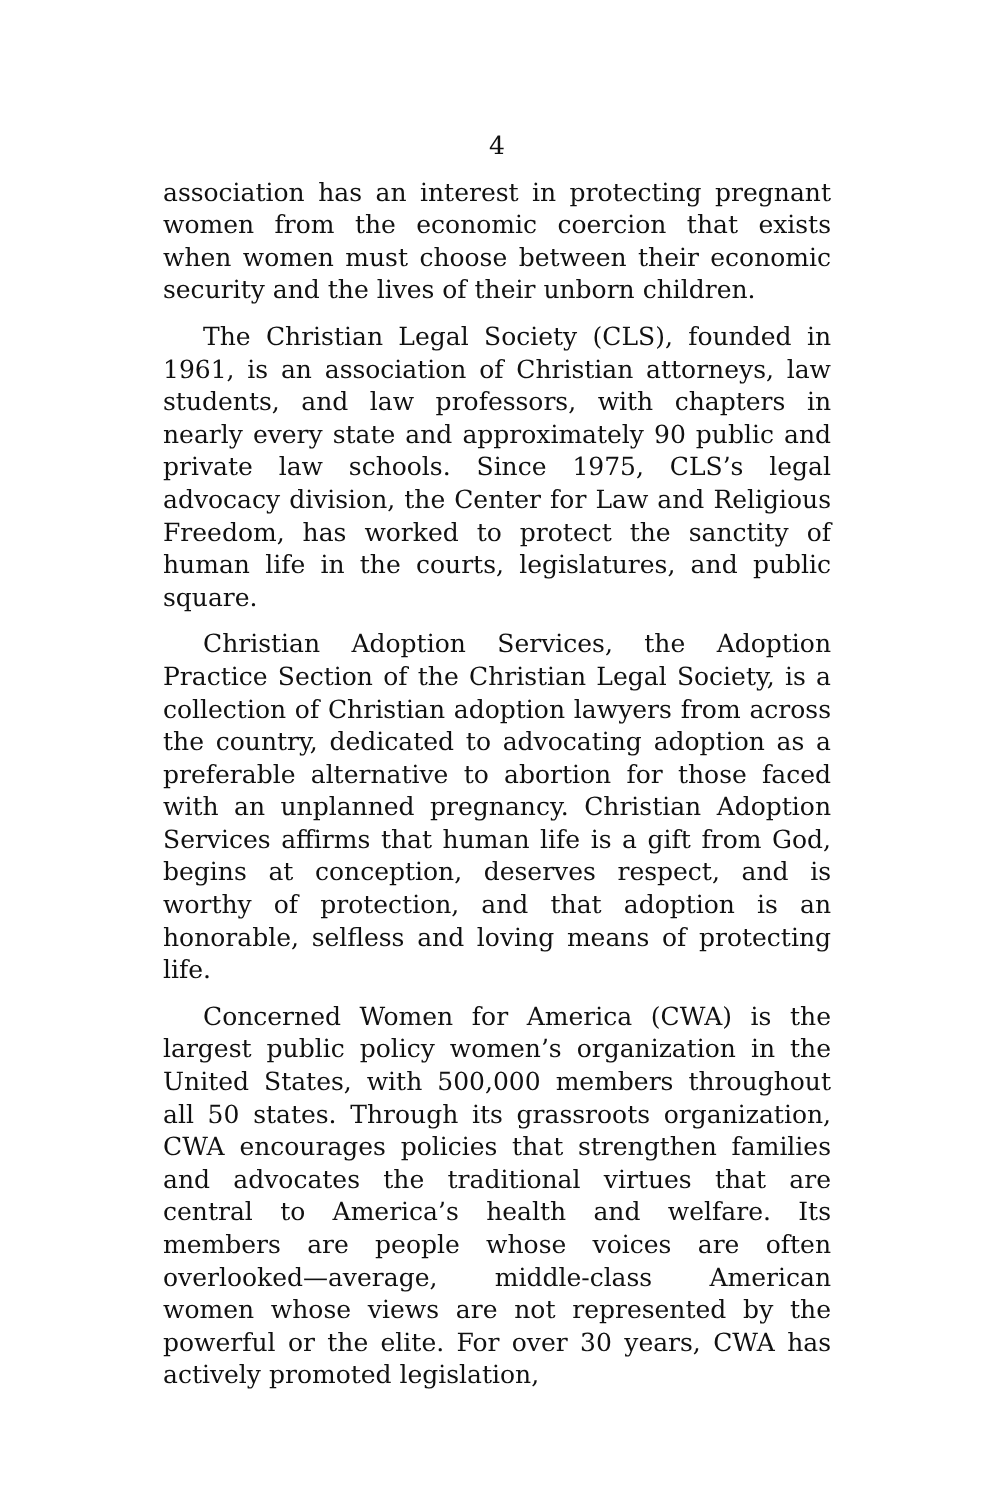4
association has an interest in protecting pregnant women from the economic coercion that exists when women must choose between their economic security and the lives of their unborn children.
The Christian Legal Society (CLS), founded in 1961, is an association of Christian attorneys, law students, and law professors, with chapters in nearly every state and approximately 90 public and private law schools. Since 1975, CLS’s legal advocacy division, the Center for Law and Religious Freedom, has worked to protect the sanctity of human life in the courts, legislatures, and public square.
Christian Adoption Services, the Adoption Practice Section of the Christian Legal Society, is a collection of Christian adoption lawyers from across the country, dedicated to advocating adoption as a preferable alternative to abortion for those faced with an unplanned pregnancy. Christian Adoption Services affirms that human life is a gift from God, begins at conception, deserves respect, and is worthy of protection, and that adoption is an honorable, selfless and loving means of protecting life.
Concerned Women for America (CWA) is the largest public policy women’s organization in the United States, with 500,000 members throughout all 50 states. Through its grassroots organization, CWA encourages policies that strengthen families and advocates the traditional virtues that are central to America’s health and welfare. Its members are people whose voices are often overlooked—average, middle-class American women whose views are not represented by the powerful or the elite. For over 30 years, CWA has actively promoted legislation,